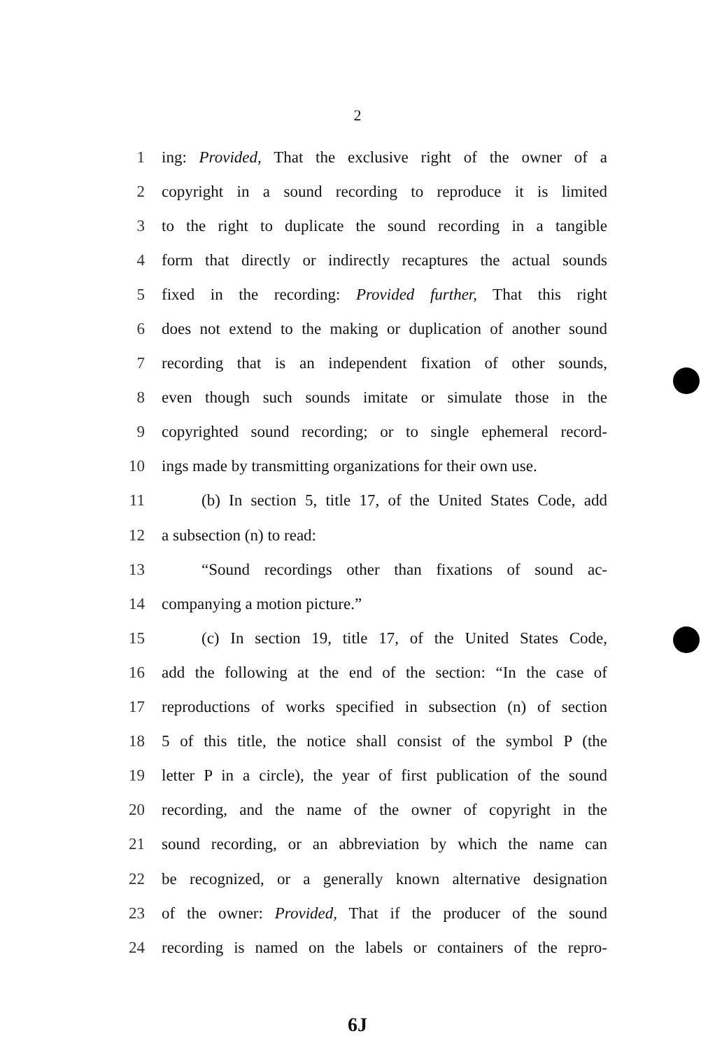2
1 ing: Provided, That the exclusive right of the owner of a
2 copyright in a sound recording to reproduce it is limited
3 to the right to duplicate the sound recording in a tangible
4 form that directly or indirectly recaptures the actual sounds
5 fixed in the recording: Provided further, That this right
6 does not extend to the making or duplication of another sound
7 recording that is an independent fixation of other sounds,
8 even though such sounds imitate or simulate those in the
9 copyrighted sound recording; or to single ephemeral record-
10 ings made by transmitting organizations for their own use.
11 (b) In section 5, title 17, of the United States Code, add
12 a subsection (n) to read:
13 “Sound recordings other than fixations of sound ac-
14 companying a motion picture.”
15 (c) In section 19, title 17, of the United States Code,
16 add the following at the end of the section: “In the case of
17 reproductions of works specified in subsection (n) of section
18 5 of this title, the notice shall consist of the symbol P (the
19 letter P in a circle), the year of first publication of the sound
20 recording, and the name of the owner of copyright in the
21 sound recording, or an abbreviation by which the name can
22 be recognized, or a generally known alternative designation
23 of the owner: Provided, That if the producer of the sound
24 recording is named on the labels or containers of the repro-
6J